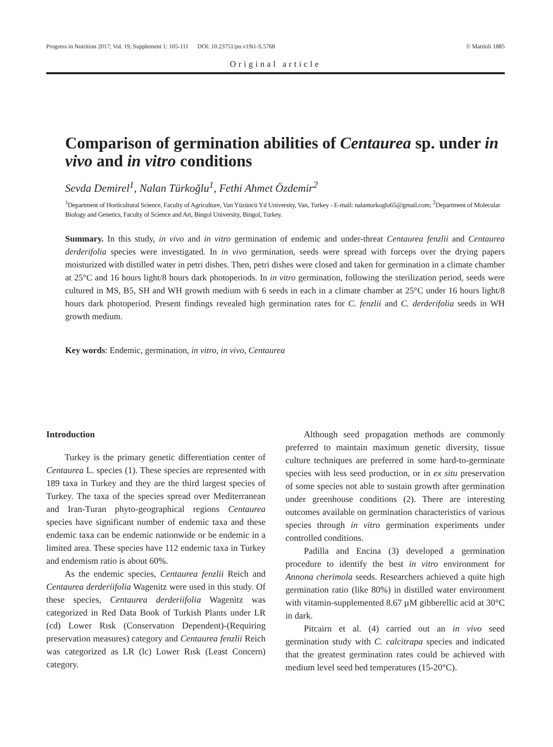Progress in Nutrition 2017; Vol. 19, Supplement 1: 105-111 DOI: 10.23751/pn.v19i1-S.5768 © Mattioli 1885
Original article
Comparison of germination abilities of Centaurea sp. under in vivo and in vitro conditions
Sevda Demirel<sup>1</sup>, Nalan Türkoğlu<sup>1</sup>, Fethi Ahmet Özdemir<sup>2</sup>
<sup>1</sup> Department of Horticultural Science, Faculty of Agriculture, Van Yüzüncü Yıl University, Van, Turkey - E-mail: nalanturkoglu65@gmail.com; <sup>2</sup>Department of Molecular Biology and Genetics, Faculty of Science and Art, Bingol University, Bingol, Turkey.
Summary. In this study, in vivo and in vitro germination of endemic and under-threat Centaurea fenzlii and Centaurea derderifolia species were investigated. In in vivo germination, seeds were spread with forceps over the drying papers moisturized with distilled water in petri dishes. Then, petri dishes were closed and taken for germination in a climate chamber at 25°C and 16 hours light/8 hours dark photoperiods. In in vitro germination, following the sterilization period, seeds were cultured in MS, B5, SH and WH growth medium with 6 seeds in each in a climate chamber at 25°C under 16 hours light/8 hours dark photoperiod. Present findings revealed high germination rates for C. fenzlii and C. derderifolia seeds in WH growth medium.
Key words: Endemic, germination, in vitro, in vivo, Centaurea
Introduction
Turkey is the primary genetic differentiation center of Centaurea L. species (1). These species are represented with 189 taxa in Turkey and they are the third largest species of Turkey. The taxa of the species spread over Mediterranean and Iran-Turan phyto-geographical regions Centaurea species have significant number of endemic taxa and these endemic taxa can be endemic nationwide or be endemic in a limited area. These species have 112 endemic taxa in Turkey and endemism ratio is about 60%.
As the endemic species, Centaurea fenzlii Reich and Centaurea derderiifolia Wagenitz were used in this study. Of these species, Centaurea derderiifolia Wagenitz was categorized in Red Data Book of Turkish Plants under LR (cd) Lower Rısk (Conservatıon Dependent)-(Requiring preservation measures) category and Centaurea fenzlii Reich was categorized as LR (lc) Lower Rısk (Least Concern) category.
Although seed propagation methods are commonly preferred to maintain maximum genetic diversity, tissue culture techniques are preferred in some hard-to-germinate species with less seed production, or in ex situ preservation of some species not able to sustain growth after germination under greenhouse conditions (2). There are interesting outcomes available on germination characteristics of various species through in vitro germination experiments under controlled conditions.
Padilla and Encina (3) developed a germination procedure to identify the best in vitro environment for Annona cherimola seeds. Researchers achieved a quite high germination ratio (like 80%) in distilled water environment with vitamin-supplemented 8.67 µM gibberellic acid at 30°C in dark.
Pitcairn et al. (4) carried out an in vivo seed germination study with C. calcitrapa species and indicated that the greatest germination rates could be achieved with medium level seed bed temperatures (15-20°C).